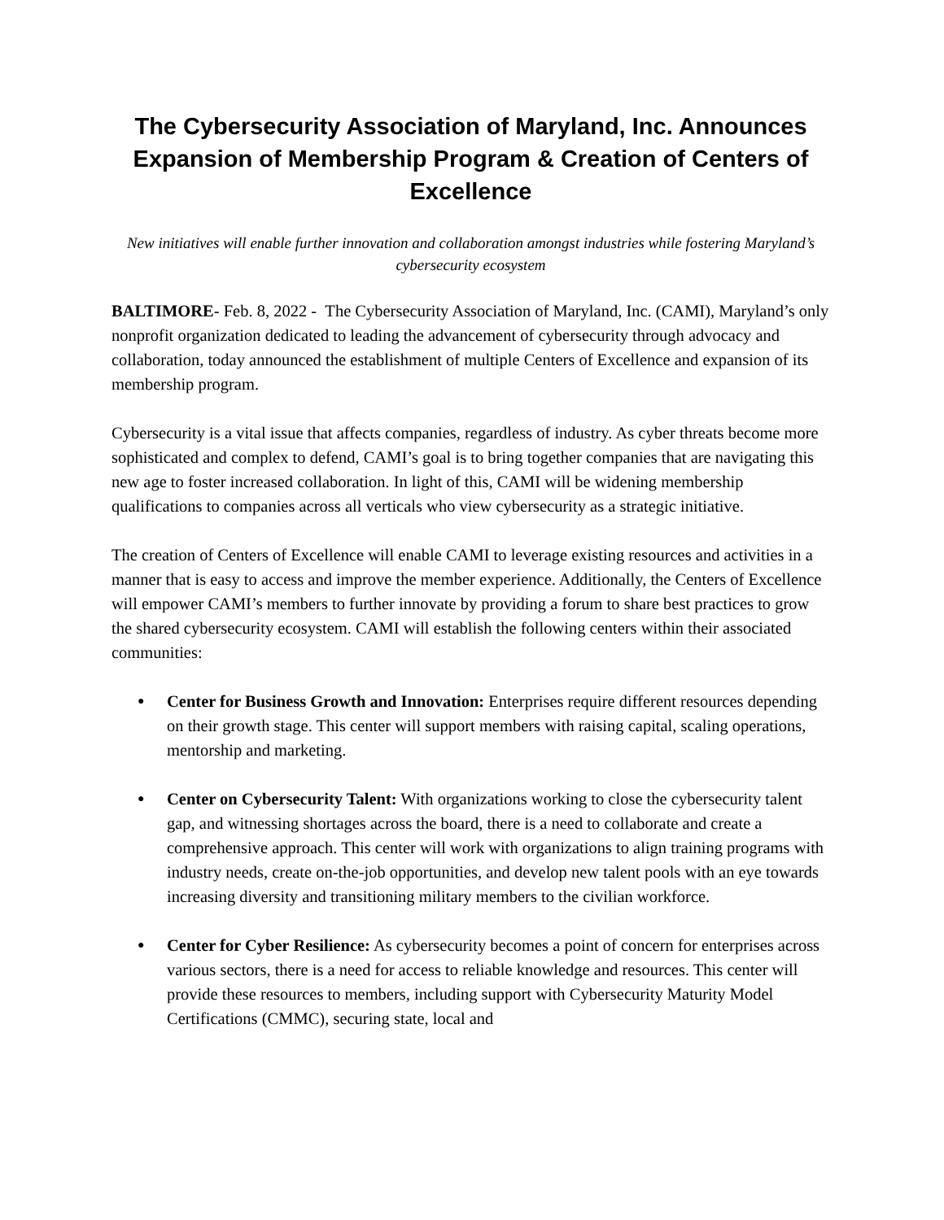The Cybersecurity Association of Maryland, Inc. Announces Expansion of Membership Program & Creation of Centers of Excellence
New initiatives will enable further innovation and collaboration amongst industries while fostering Maryland’s cybersecurity ecosystem
BALTIMORE- Feb. 8, 2022 - The Cybersecurity Association of Maryland, Inc. (CAMI), Maryland’s only nonprofit organization dedicated to leading the advancement of cybersecurity through advocacy and collaboration, today announced the establishment of multiple Centers of Excellence and expansion of its membership program.
Cybersecurity is a vital issue that affects companies, regardless of industry. As cyber threats become more sophisticated and complex to defend, CAMI’s goal is to bring together companies that are navigating this new age to foster increased collaboration. In light of this, CAMI will be widening membership qualifications to companies across all verticals who view cybersecurity as a strategic initiative.
The creation of Centers of Excellence will enable CAMI to leverage existing resources and activities in a manner that is easy to access and improve the member experience. Additionally, the Centers of Excellence will empower CAMI’s members to further innovate by providing a forum to share best practices to grow the shared cybersecurity ecosystem. CAMI will establish the following centers within their associated communities:
● Center for Business Growth and Innovation: Enterprises require different resources depending on their growth stage. This center will support members with raising capital, scaling operations, mentorship and marketing.
● Center on Cybersecurity Talent: With organizations working to close the cybersecurity talent gap, and witnessing shortages across the board, there is a need to collaborate and create a comprehensive approach. This center will work with organizations to align training programs with industry needs, create on-the-job opportunities, and develop new talent pools with an eye towards increasing diversity and transitioning military members to the civilian workforce.
● Center for Cyber Resilience: As cybersecurity becomes a point of concern for enterprises across various sectors, there is a need for access to reliable knowledge and resources. This center will provide these resources to members, including support with Cybersecurity Maturity Model Certifications (CMMC), securing state, local and